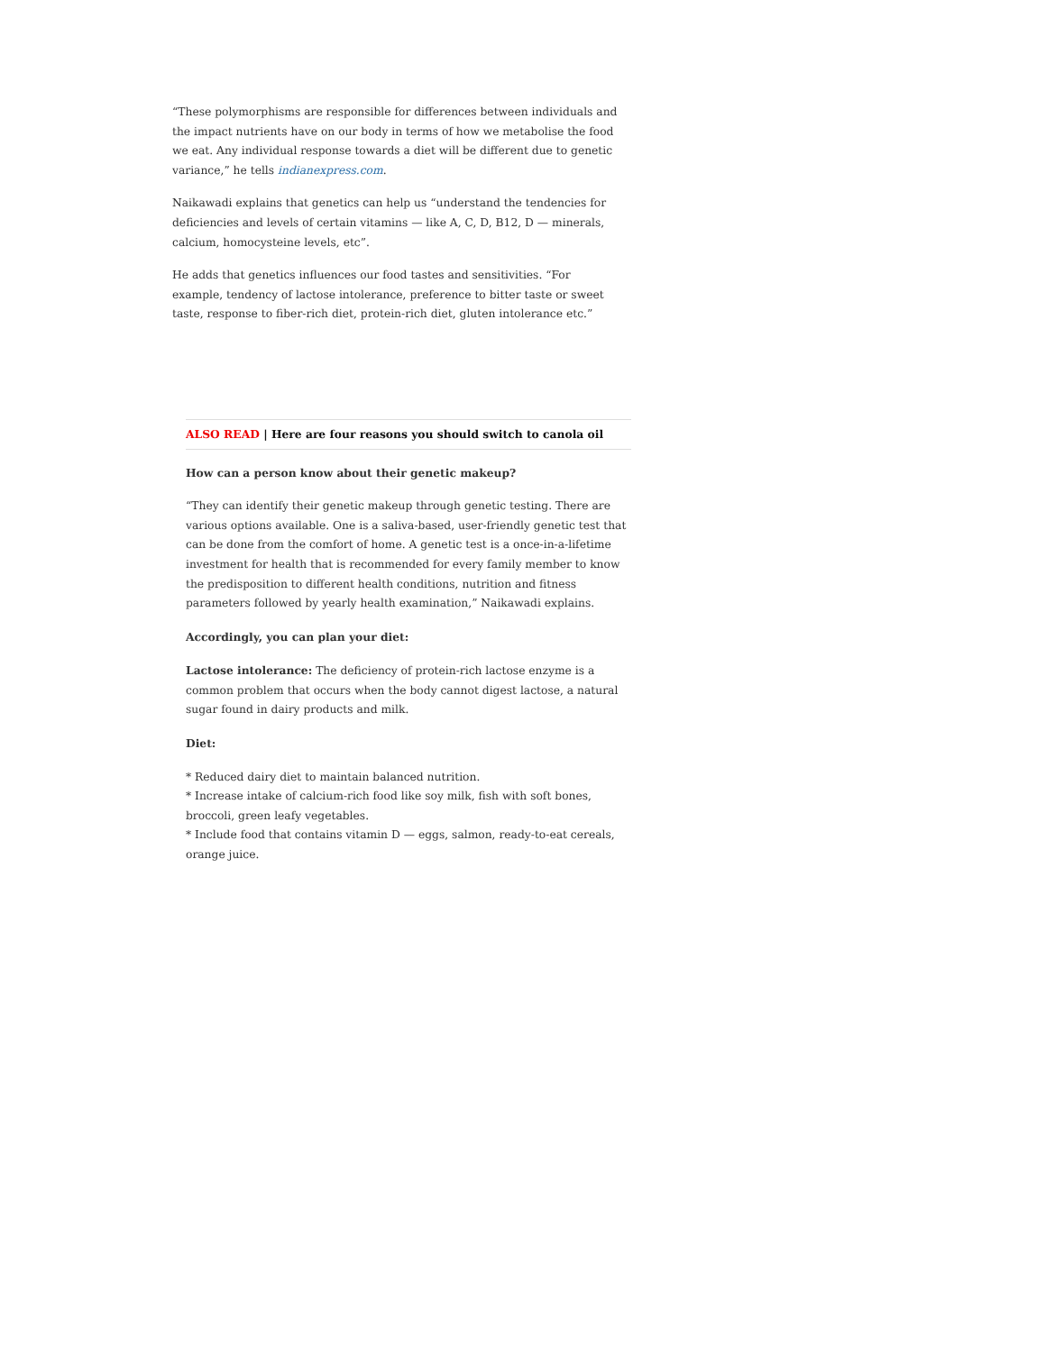“These polymorphisms are responsible for differences between individuals and the impact nutrients have on our body in terms of how we metabolise the food we eat. Any individual response towards a diet will be different due to genetic variance,” he tells indianexpress.com.
Naikawadi explains that genetics can help us “understand the tendencies for deficiencies and levels of certain vitamins — like A, C, D, B12, D — minerals, calcium, homocysteine levels, etc”.
He adds that genetics influences our food tastes and sensitivities. “For example, tendency of lactose intolerance, preference to bitter taste or sweet taste, response to fiber-rich diet, protein-rich diet, gluten intolerance etc.”
ALSO READ | Here are four reasons you should switch to canola oil
How can a person know about their genetic makeup?
“They can identify their genetic makeup through genetic testing. There are various options available. One is a saliva-based, user-friendly genetic test that can be done from the comfort of home. A genetic test is a once-in-a-lifetime investment for health that is recommended for every family member to know the predisposition to different health conditions, nutrition and fitness parameters followed by yearly health examination,” Naikawadi explains.
Accordingly, you can plan your diet:
Lactose intolerance: The deficiency of protein-rich lactose enzyme is a common problem that occurs when the body cannot digest lactose, a natural sugar found in dairy products and milk.
Diet:
* Reduced dairy diet to maintain balanced nutrition.
* Increase intake of calcium-rich food like soy milk, fish with soft bones, broccoli, green leafy vegetables.
* Include food that contains vitamin D — eggs, salmon, ready-to-eat cereals, orange juice.